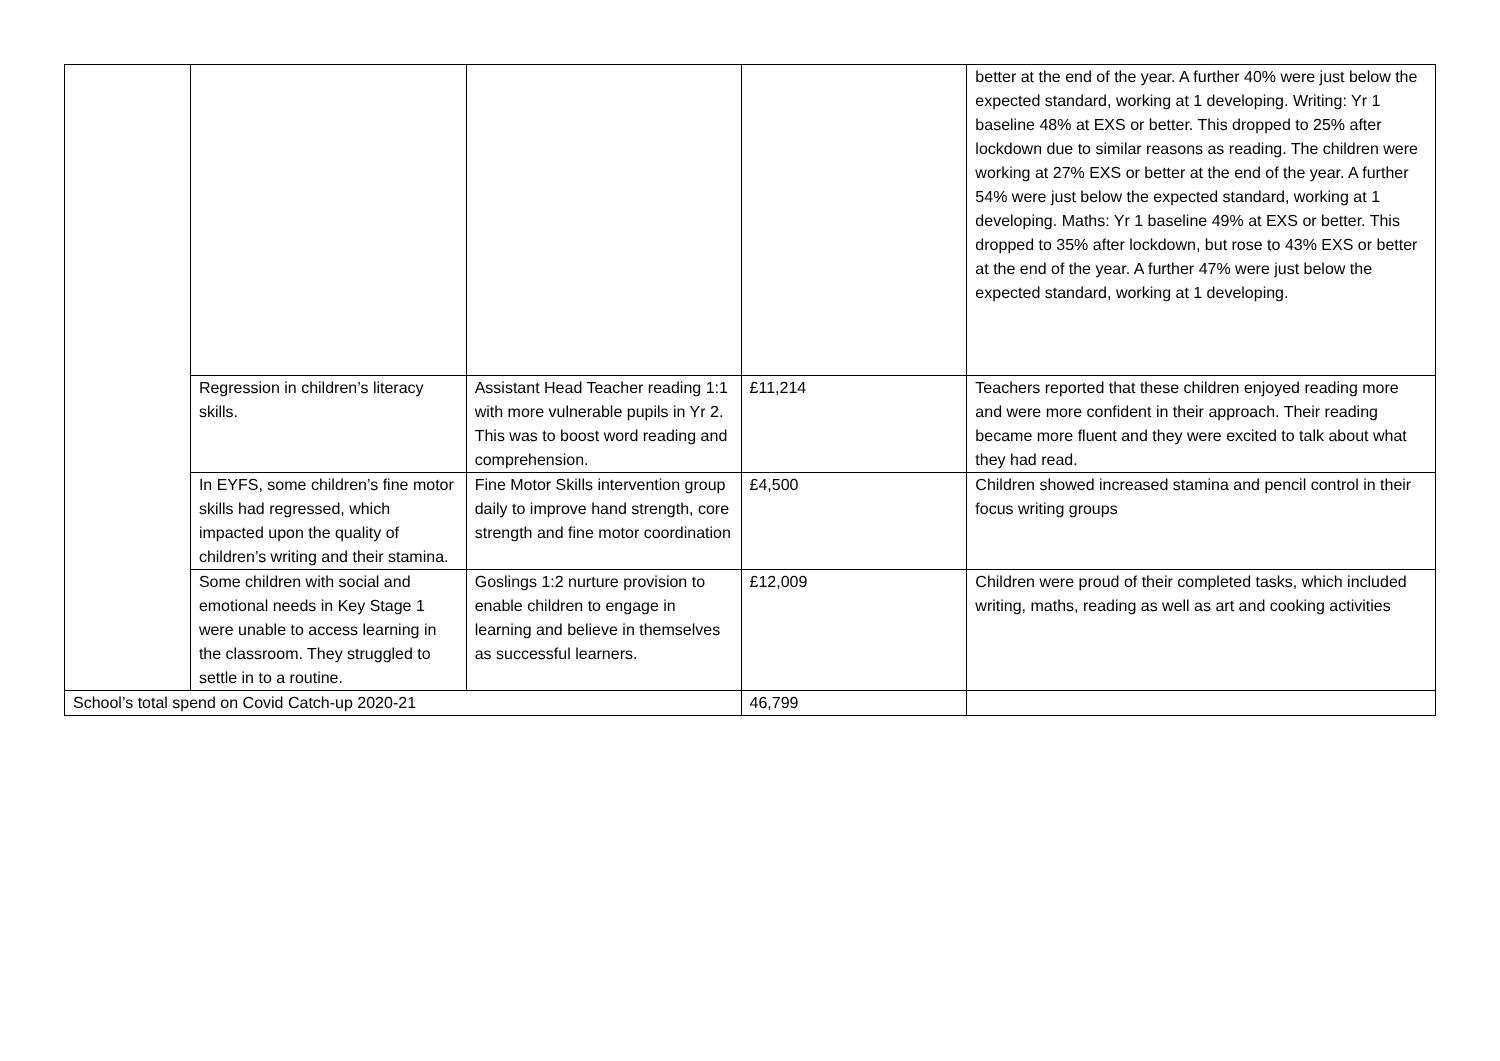| | | | | better at the end of the year. A further 40% were just below the expected standard, working at 1 developing. Writing: Yr 1 baseline 48% at EXS or better. This dropped to 25% after lockdown due to similar reasons as reading. The children were working at 27% EXS or better at the end of the year. A further 54% were just below the expected standard, working at 1 developing. Maths: Yr 1 baseline 49% at EXS or better. This dropped to 35% after lockdown, but rose to 43% EXS or better at the end of the year. A further 47% were just below the expected standard, working at 1 developing. |
| | Regression in children’s literacy skills. | Assistant Head Teacher reading 1:1 with more vulnerable pupils in Yr 2. This was to boost word reading and comprehension. | £11,214 | Teachers reported that these children enjoyed reading more and were more confident in their approach. Their reading became more fluent and they were excited to talk about what they had read. |
| | In EYFS, some children’s fine motor skills had regressed, which impacted upon the quality of children’s writing and their stamina. | Fine Motor Skills intervention group daily to improve hand strength, core strength and fine motor coordination | £4,500 | Children showed increased stamina and pencil control in their focus writing groups |
| | Some children with social and emotional needs in Key Stage 1 were unable to access learning in the classroom. They struggled to settle in to a routine. | Goslings 1:2 nurture provision to enable children to engage in learning and believe in themselves as successful learners. | £12,009 | Children were proud of their completed tasks, which included writing, maths, reading as well as art and cooking activities |
| School’s total spend on Covid Catch-up 2020-21 | | | 46,799 | |